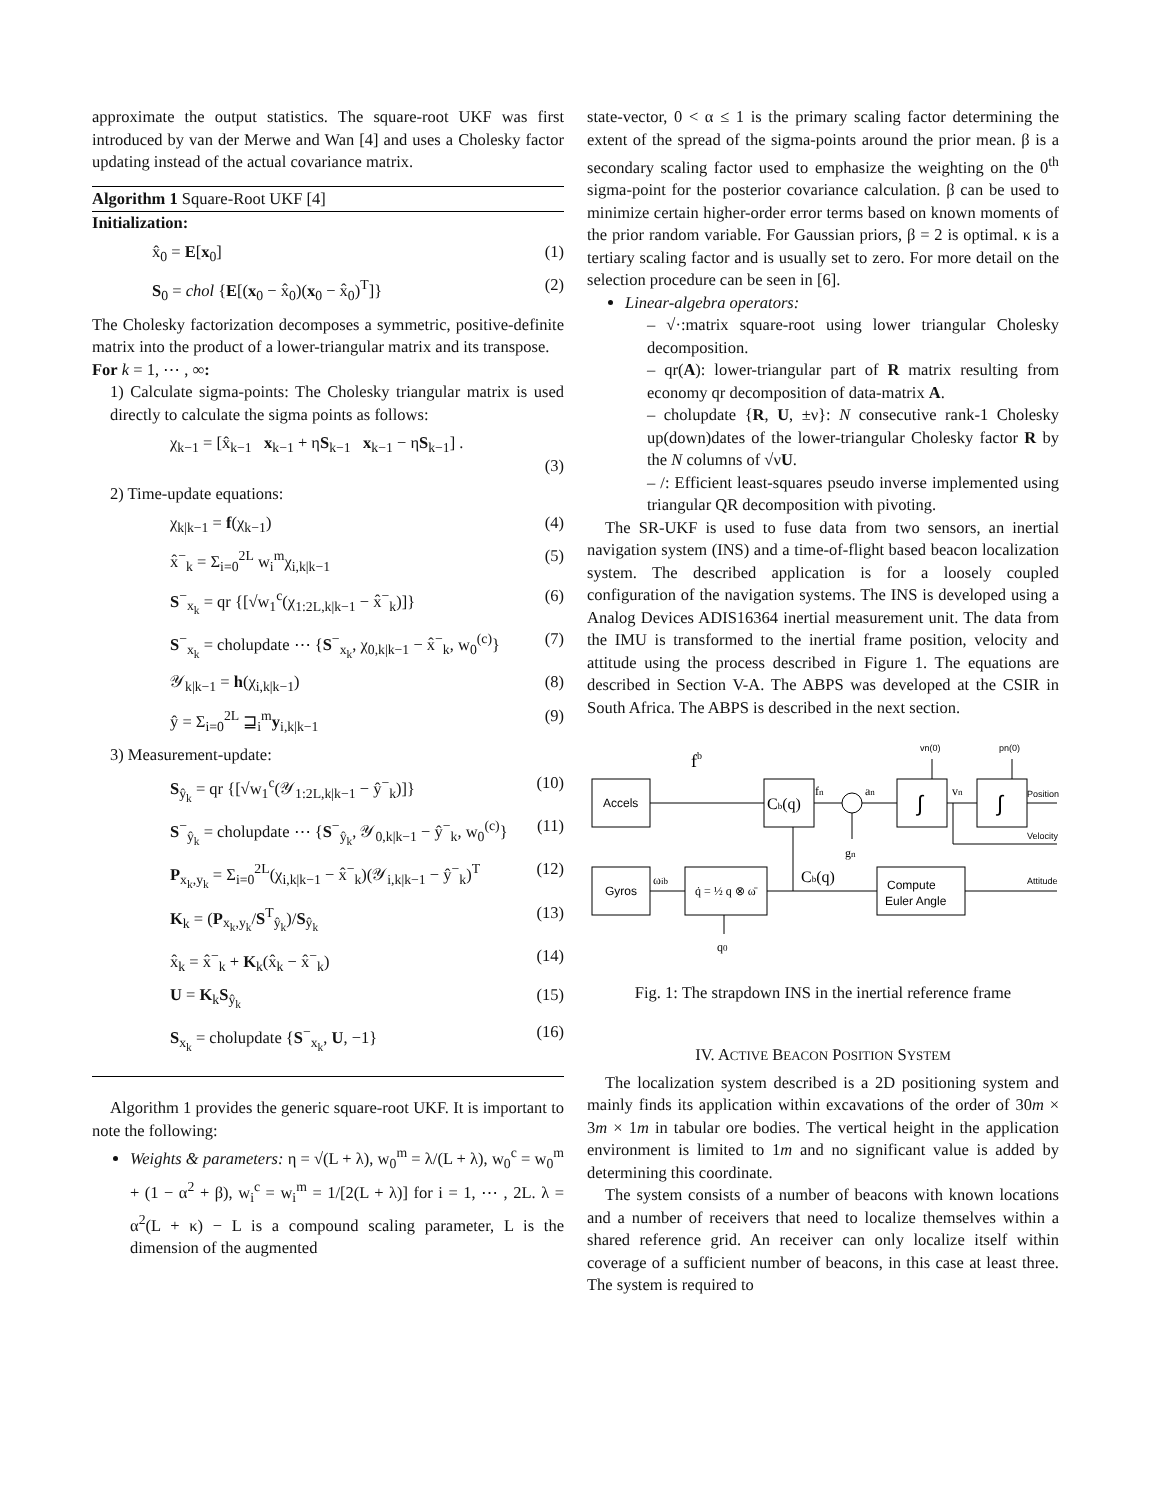approximate the output statistics. The square-root UKF was first introduced by van der Merwe and Wan [4] and uses a Cholesky factor updating instead of the actual covariance matrix.
Algorithm 1 Square-Root UKF [4]
Initialization:
x̂<sub>0</sub> = E[x<sub>0</sub>] (1)
S<sub>0</sub> = chol {E[(x<sub>0</sub> − x̂<sub>0</sub>)(x<sub>0</sub> − x̂<sub>0</sub>)<sup>T</sup>]} (2)
The Cholesky factorization decomposes a symmetric, positive-definite matrix into the product of a lower-triangular matrix and its transpose.
For k = 1, ⋯ , ∞:
1) Calculate sigma-points: The Cholesky triangular matrix is used directly to calculate the sigma points as follows:
χ<sub>k−1</sub> = [x̂<sub>k−1</sub> x<sub>k−1</sub> + ηS<sub>k−1</sub> x<sub>k−1</sub> − ηS<sub>k−1</sub>] .
(3)
2) Time-update equations:
χ<sub>k|k−1</sub> = f(χ<sub>k−1</sub>) (4)
x̂<sup>−</sup><sub>k</sub> = Σ<sub>i=0</sub><sup>2L</sup> w<sub>i</sub><sup>m</sup>χ<sub>i,k|k−1</sub> (5)
S<sup>−</sup><sub>x<sub>k</sub></sub> = qr {[√w<sub>1</sub><sup>c</sup>(χ<sub>1:2L,k|k−1</sub> − x̂<sup>−</sup><sub>k</sub>)]} (6)
S<sup>−</sup><sub>x<sub>k</sub></sub> = cholupdate ⋯ {S<sup>−</sup><sub>x<sub>k</sub></sub>, χ<sub>0,k|k−1</sub> − x̂<sup>−</sup><sub>k</sub>, w<sub>0</sub><sup>(c)</sup>} (7)
𝒴<sub>k|k−1</sub> = h(χ<sub>i,k|k−1</sub>) (8)
ŷ = Σ<sub>i=0</sub><sup>2L</sup> ⊒<sub>i</sub><sup>m</sup>y<sub>i,k|k−1</sub> (9)
3) Measurement-update:
S<sub>ŷ<sub>k</sub></sub> = qr {[√w<sub>1</sub><sup>c</sup>(𝒴<sub>1:2L,k|k−1</sub> − ŷ<sup>−</sup><sub>k</sub>)]} (10)
S<sup>−</sup><sub>ŷ<sub>k</sub></sub> = cholupdate ⋯ {S<sup>−</sup><sub>ŷ<sub>k</sub></sub>, 𝒴<sub>0,k|k−1</sub> − ŷ<sup>−</sup><sub>k</sub>, w<sub>0</sub><sup>(c)</sup>} (11)
P<sub>x<sub>k</sub>,y<sub>k</sub></sub> = Σ<sub>i=0</sub><sup>2L</sup>(χ<sub>i,k|k−1</sub> − x̂<sup>−</sup><sub>k</sub>)(𝒴<sub>i,k|k−1</sub> − ŷ<sup>−</sup><sub>k</sub>)<sup>T</sup> (12)
K<sub>k</sub> = (P<sub>x<sub>k</sub>,y<sub>k</sub></sub>/S<sup>T</sup><sub>ŷ<sub>k</sub></sub>)/S<sub>ŷ<sub>k</sub></sub> (13)
x̂<sub>k</sub> = x̂<sup>−</sup><sub>k</sub> + K<sub>k</sub>(x̂<sub>k</sub> − x̂<sup>−</sup><sub>k</sub>) (14)
U = K<sub>k</sub>S<sub>ŷ<sub>k</sub></sub> (15)
S<sub>x<sub>k</sub></sub> = cholupdate {S<sup>−</sup><sub>x<sub>k</sub></sub>, U, −1} (16)
Algorithm 1 provides the generic square-root UKF. It is important to note the following:
Weights & parameters: η = √(L + λ), w<sub>0</sub><sup>m</sup> = λ/(L + λ), w<sub>0</sub><sup>c</sup> = w<sub>0</sub><sup>m</sup> + (1 − α<sup>2</sup> + β), w<sub>i</sub><sup>c</sup> = w<sub>i</sub><sup>m</sup> = 1/[2(L + λ)] for i = 1, ⋯ , 2L. λ = α<sup>2</sup>(L + κ) − L is a compound scaling parameter, L is the dimension of the augmented
state-vector, 0 < α ≤ 1 is the primary scaling factor determining the extent of the spread of the sigma-points around the prior mean. β is a secondary scaling factor used to emphasize the weighting on the 0<sup>th</sup> sigma-point for the posterior covariance calculation. β can be used to minimize certain higher-order error terms based on known moments of the prior random variable. For Gaussian priors, β = 2 is optimal. κ is a tertiary scaling factor and is usually set to zero. For more detail on the selection procedure can be seen in [6].
Linear-algebra operators:
– √·:matrix square-root using lower triangular Cholesky decomposition.
– qr(A): lower-triangular part of R matrix resulting from economy qr decomposition of data-matrix A.
– cholupdate {R, U, ±ν}: N consecutive rank-1 Cholesky up(down)dates of the lower-triangular Cholesky factor R by the N columns of √νU.
– /: Efficient least-squares pseudo inverse implemented using triangular QR decomposition with pivoting.
The SR-UKF is used to fuse data from two sensors, an inertial navigation system (INS) and a time-of-flight based beacon localization system. The described application is for a loosely coupled configuration of the navigation systems. The INS is developed using a Analog Devices ADIS16364 inertial measurement unit. The data from the IMU is transformed to the inertial frame position, velocity and attitude using the process described in Figure 1. The equations are described in Section V-A. The ABPS was developed at the CSIR in South Africa. The ABPS is described in the next section.
Accels
Gyros
fb
Cb(q)
fn
an
∫
∫
vn
vn(0)
pn(0)
Position
Velocity
Attitude
gn
ωib
q̇ = ½ q ⊗ ω̄
Cb(q)
Compute
Euler Angle
q0
Fig. 1: The strapdown INS in the inertial reference frame
IV. ACTIVE BEACON POSITION SYSTEM
The localization system described is a 2D positioning system and mainly finds its application within excavations of the order of 30m × 3m × 1m in tabular ore bodies. The vertical height in the application environment is limited to 1m and no significant value is added by determining this coordinate.
The system consists of a number of beacons with known locations and a number of receivers that need to localize themselves within a shared reference grid. An receiver can only localize itself within coverage of a sufficient number of beacons, in this case at least three. The system is required to